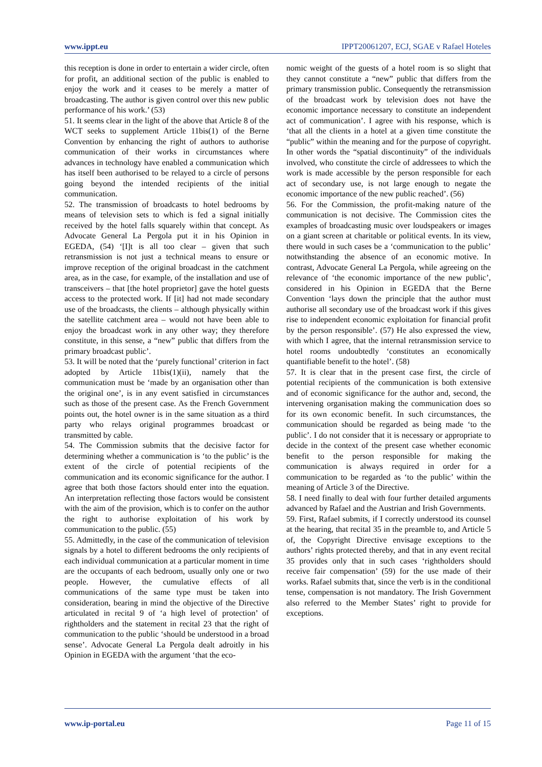www.ippt.eu IPPT20061207, ECJ, SGAE v Rafael Hoteles
this reception is done in order to entertain a wider circle, often for profit, an additional section of the public is enabled to enjoy the work and it ceases to be merely a matter of broadcasting. The author is given control over this new public performance of his work.’ (53)
51. It seems clear in the light of the above that Article 8 of the WCT seeks to supplement Article 11bis(1) of the Berne Convention by enhancing the right of authors to authorise communication of their works in circumstances where advances in technology have enabled a communication which has itself been authorised to be relayed to a circle of persons going beyond the intended recipients of the initial communication.
52. The transmission of broadcasts to hotel bedrooms by means of television sets to which is fed a signal initially received by the hotel falls squarely within that concept. As Advocate General La Pergola put it in his Opinion in EGEDA, (54) ‘[I]t is all too clear – given that such retransmission is not just a technical means to ensure or improve reception of the original broadcast in the catchment area, as in the case, for example, of the installation and use of transceivers – that [the hotel proprietor] gave the hotel guests access to the protected work. If [it] had not made secondary use of the broadcasts, the clients – although physically within the satellite catchment area – would not have been able to enjoy the broadcast work in any other way; they therefore constitute, in this sense, a “new” public that differs from the primary broadcast public’.
53. It will be noted that the ‘purely functional’ criterion in fact adopted by Article 11bis(1)(ii), namely that the communication must be ‘made by an organisation other than the original one’, is in any event satisfied in circumstances such as those of the present case. As the French Government points out, the hotel owner is in the same situation as a third party who relays original programmes broadcast or transmitted by cable.
54. The Commission submits that the decisive factor for determining whether a communication is ‘to the public’ is the extent of the circle of potential recipients of the communication and its economic significance for the author. I agree that both those factors should enter into the equation. An interpretation reflecting those factors would be consistent with the aim of the provision, which is to confer on the author the right to authorise exploitation of his work by communication to the public. (55)
55. Admittedly, in the case of the communication of television signals by a hotel to different bedrooms the only recipients of each individual communication at a particular moment in time are the occupants of each bedroom, usually only one or two people. However, the cumulative effects of all communications of the same type must be taken into consideration, bearing in mind the objective of the Directive articulated in recital 9 of ‘a high level of protection’ of rightholders and the statement in recital 23 that the right of communication to the public ‘should be understood in a broad sense’. Advocate General La Pergola dealt adroitly in his Opinion in EGEDA with the argument ‘that the eco-
nomic weight of the guests of a hotel room is so slight that they cannot constitute a “new” public that differs from the primary transmission public. Consequently the retransmission of the broadcast work by television does not have the economic importance necessary to constitute an independent act of communication’. I agree with his response, which is ‘that all the clients in a hotel at a given time constitute the “public” within the meaning and for the purpose of copyright. In other words the “spatial discontinuity” of the individuals involved, who constitute the circle of addressees to which the work is made accessible by the person responsible for each act of secondary use, is not large enough to negate the economic importance of the new public reached’. (56)
56. For the Commission, the profit-making nature of the communication is not decisive. The Commission cites the examples of broadcasting music over loudspeakers or images on a giant screen at charitable or political events. In its view, there would in such cases be a ‘communication to the public’ notwithstanding the absence of an economic motive. In contrast, Advocate General La Pergola, while agreeing on the relevance of ‘the economic importance of the new public’, considered in his Opinion in EGEDA that the Berne Convention ‘lays down the principle that the author must authorise all secondary use of the broadcast work if this gives rise to independent economic exploitation for financial profit by the person responsible’. (57) He also expressed the view, with which I agree, that the internal retransmission service to hotel rooms undoubtedly ‘constitutes an economically quantifiable benefit to the hotel’. (58)
57. It is clear that in the present case first, the circle of potential recipients of the communication is both extensive and of economic significance for the author and, second, the intervening organisation making the communication does so for its own economic benefit. In such circumstances, the communication should be regarded as being made ‘to the public’. I do not consider that it is necessary or appropriate to decide in the context of the present case whether economic benefit to the person responsible for making the communication is always required in order for a communication to be regarded as ‘to the public’ within the meaning of Article 3 of the Directive.
58. I need finally to deal with four further detailed arguments advanced by Rafael and the Austrian and Irish Governments.
59. First, Rafael submits, if I correctly understood its counsel at the hearing, that recital 35 in the preamble to, and Article 5 of, the Copyright Directive envisage exceptions to the authors’ rights protected thereby, and that in any event recital 35 provides only that in such cases ‘rightholders should receive fair compensation’ (59) for the use made of their works. Rafael submits that, since the verb is in the conditional tense, compensation is not mandatory. The Irish Government also referred to the Member States’ right to provide for exceptions.
www.ip-portal.eu Page 11 of 15